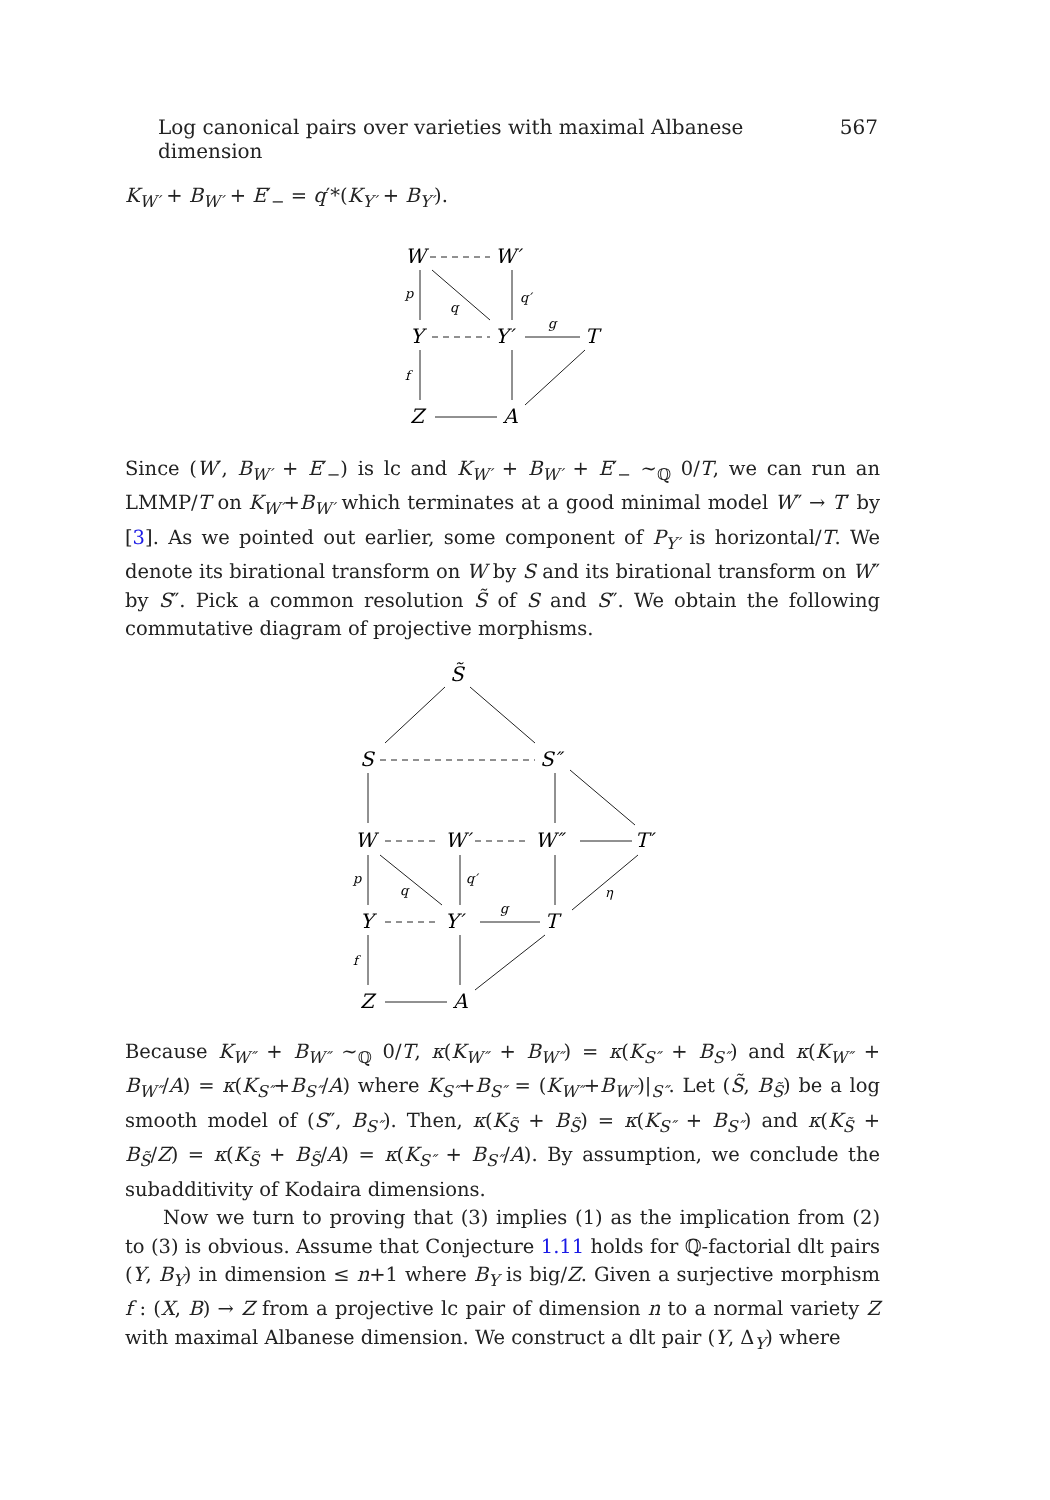Log canonical pairs over varieties with maximal Albanese dimension 567
K<sub>W′</sub> + B<sub>W′</sub> + E′<sub>−</sub> = q′*(K<sub>Y′</sub> + B<sub>Y′</sub>).
W
W′
Y
Y′
T
Z
A
p
q
q′
g
f
Since (W′, B<sub>W′</sub> + E′<sub>−</sub>) is lc and K<sub>W′</sub> + B<sub>W′</sub> + E′<sub>−</sub> ∼<sub>ℚ</sub> 0/T, we can run an LMMP/T on K<sub>W′</sub>+B<sub>W′</sub> which terminates at a good minimal model W″ → T′ by [3]. As we pointed out earlier, some component of P<sub>Y′</sub> is horizontal/T. We denote its birational transform on W by S and its birational transform on W″ by S″. Pick a common resolution S̃ of S and S″. We obtain the following commutative diagram of projective morphisms.
S̃
S
S″
W
W′
W″
T′
Y
Y′
T
Z
A
p
q
q′
g
η
f
Because K<sub>W″</sub> + B<sub>W″</sub> ∼<sub>ℚ</sub> 0/T, κ(K<sub>W″</sub> + B<sub>W″</sub>) = κ(K<sub>S″</sub> + B<sub>S″</sub>) and κ(K<sub>W″</sub> + B<sub>W″</sub>/A) = κ(K<sub>S″</sub>+B<sub>S″</sub>/A) where K<sub>S″</sub>+B<sub>S″</sub> = (K<sub>W″</sub>+B<sub>W″</sub>)|<sub>S″</sub>. Let (S̃, B<sub>S̃</sub>) be a log smooth model of (S″, B<sub>S″</sub>). Then, κ(K<sub>S̃</sub> + B<sub>S̃</sub>) = κ(K<sub>S″</sub> + B<sub>S″</sub>) and κ(K<sub>S̃</sub> + B<sub>S̃</sub>/Z) = κ(K<sub>S̃</sub> + B<sub>S̃</sub>/A) = κ(K<sub>S″</sub> + B<sub>S″</sub>/A). By assumption, we conclude the subadditivity of Kodaira dimensions.
Now we turn to proving that (3) implies (1) as the implication from (2) to (3) is obvious. Assume that Conjecture 1.11 holds for ℚ-factorial dlt pairs (Y, B<sub>Y</sub>) in dimension ≤ n+1 where B<sub>Y</sub> is big/Z. Given a surjective morphism f : (X, B) → Z from a projective lc pair of dimension n to a normal variety Z with maximal Albanese dimension. We construct a dlt pair (Y, Δ<sub>Y</sub>) where